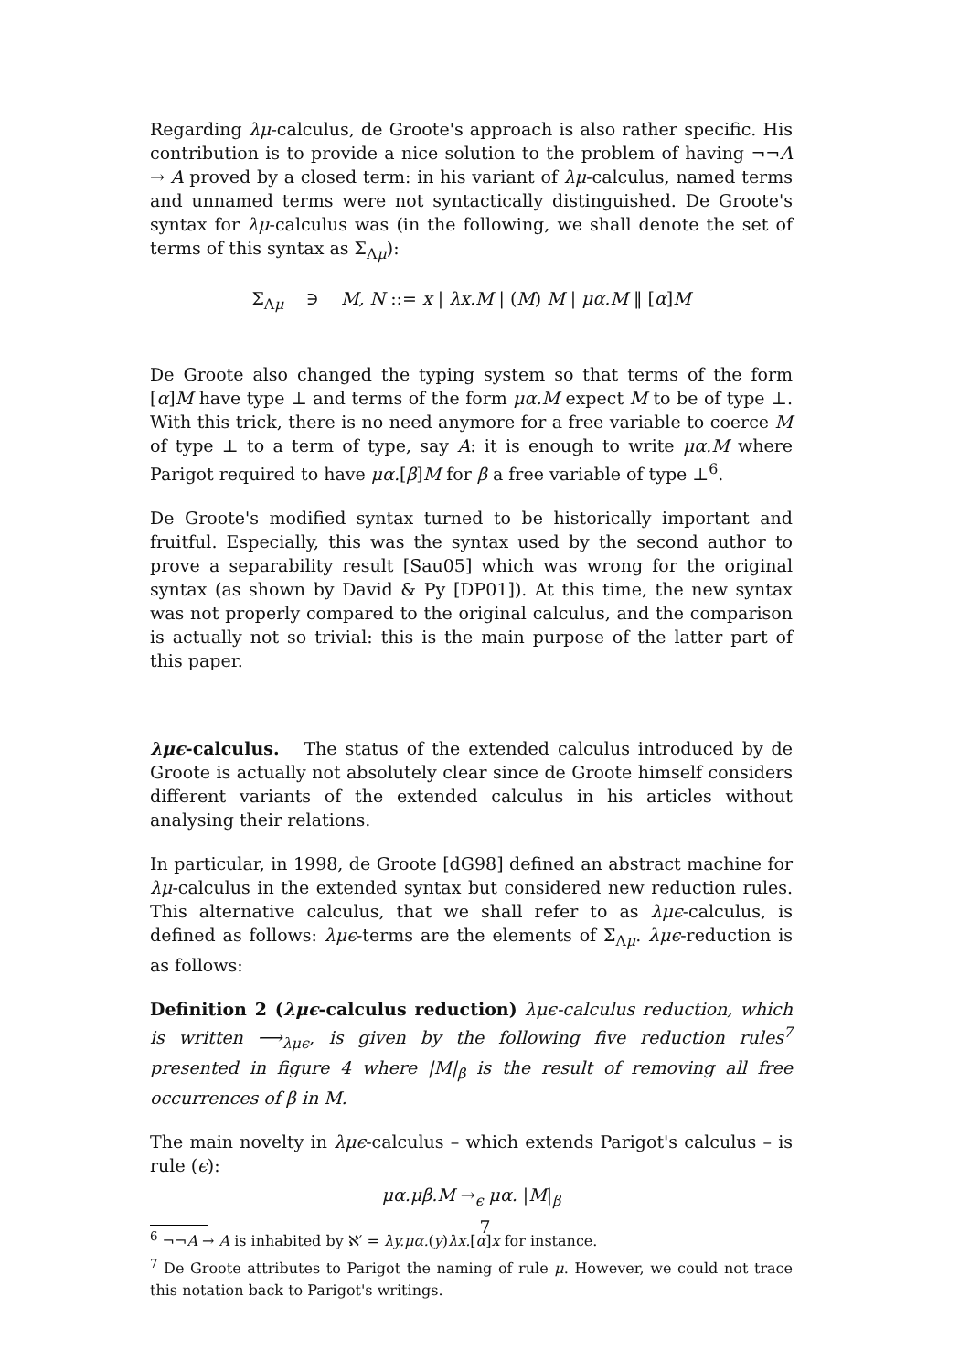Regarding λμ-calculus, de Groote's approach is also rather specific. His contribution is to provide a nice solution to the problem of having ¬¬A → A proved by a closed term: in his variant of λμ-calculus, named terms and unnamed terms were not syntactically distinguished. De Groote's syntax for λμ-calculus was (in the following, we shall denote the set of terms of this syntax as Σ<sub>Λμ</sub>):
Σ<sub>Λμ</sub> ∋ M, N ::= x | λx.M | (M) M | μα.M ‖ [α]M
De Groote also changed the typing system so that terms of the form [α]M have type ⊥ and terms of the form μα.M expect M to be of type ⊥. With this trick, there is no need anymore for a free variable to coerce M of type ⊥ to a term of type, say A: it is enough to write μα.M where Parigot required to have μα.[β]M for β a free variable of type ⊥<sup>6</sup>.
De Groote's modified syntax turned to be historically important and fruitful. Especially, this was the syntax used by the second author to prove a separability result [Sau05] which was wrong for the original syntax (as shown by David & Py [DP01]). At this time, the new syntax was not properly compared to the original calculus, and the comparison is actually not so trivial: this is the main purpose of the latter part of this paper.
λμϵ-calculus. The status of the extended calculus introduced by de Groote is actually not absolutely clear since de Groote himself considers different variants of the extended calculus in his articles without analysing their relations.
In particular, in 1998, de Groote [dG98] defined an abstract machine for λμ-calculus in the extended syntax but considered new reduction rules. This alternative calculus, that we shall refer to as λμϵ-calculus, is defined as follows: λμϵ-terms are the elements of Σ<sub>Λμ</sub>. λμϵ-reduction is as follows:
Definition 2 (λμϵ-calculus reduction) λμϵ-calculus reduction, which is written ⟶<sub>λμϵ</sub>, is given by the following five reduction rules<sup>7</sup> presented in figure 4 where |M|<sub>β</sub> is the result of removing all free occurrences of β in M.
The main novelty in λμϵ-calculus – which extends Parigot's calculus – is rule (ϵ):
μα.μβ.M →<sub>ϵ</sub> μα. |M|<sub>β</sub>
<sup>6</sup> ¬¬A → A is inhabited by ℵ′ = λy.μα.(y)λx.[α]x for instance.
<sup>7</sup> De Groote attributes to Parigot the naming of rule μ. However, we could not trace this notation back to Parigot's writings.
7